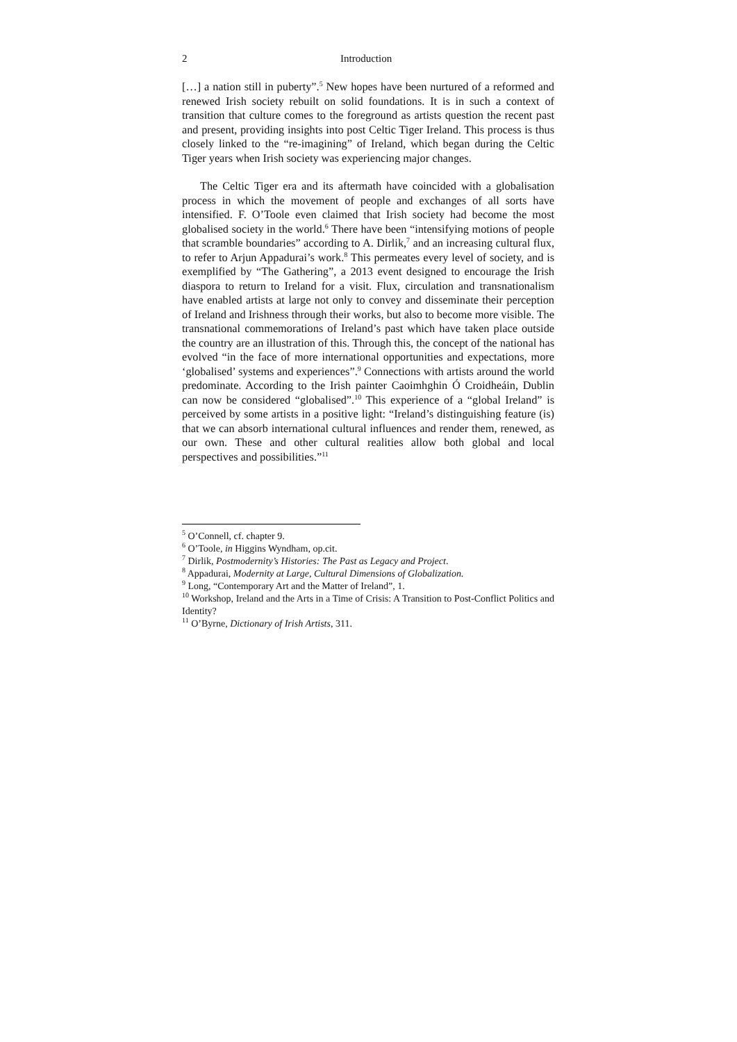2 Introduction
[…] a nation still in puberty”.<sup>5</sup> New hopes have been nurtured of a reformed and renewed Irish society rebuilt on solid foundations. It is in such a context of transition that culture comes to the foreground as artists question the recent past and present, providing insights into post Celtic Tiger Ireland. This process is thus closely linked to the “re-imagining” of Ireland, which began during the Celtic Tiger years when Irish society was experiencing major changes.
The Celtic Tiger era and its aftermath have coincided with a globalisation process in which the movement of people and exchanges of all sorts have intensified. F. O’Toole even claimed that Irish society had become the most globalised society in the world.<sup>6</sup> There have been “intensifying motions of people that scramble boundaries” according to A. Dirlik,<sup>7</sup> and an increasing cultural flux, to refer to Arjun Appadurai’s work.<sup>8</sup> This permeates every level of society, and is exemplified by “The Gathering”, a 2013 event designed to encourage the Irish diaspora to return to Ireland for a visit. Flux, circulation and transnationalism have enabled artists at large not only to convey and disseminate their perception of Ireland and Irishness through their works, but also to become more visible. The transnational commemorations of Ireland’s past which have taken place outside the country are an illustration of this. Through this, the concept of the national has evolved “in the face of more international opportunities and expectations, more ‘globalised’ systems and experiences”.<sup>9</sup> Connections with artists around the world predominate. According to the Irish painter Caoimhghin Ó Croidheáin, Dublin can now be considered “globalised”.<sup>10</sup> This experience of a “global Ireland” is perceived by some artists in a positive light: “Ireland’s distinguishing feature (is) that we can absorb international cultural influences and render them, renewed, as our own. These and other cultural realities allow both global and local perspectives and possibilities.”<sup>11</sup>
<sup>5</sup> O’Connell, cf. chapter 9.
<sup>6</sup> O’Toole, in Higgins Wyndham, op.cit.
<sup>7</sup> Dirlik, Postmodernity’s Histories: The Past as Legacy and Project.
<sup>8</sup> Appadurai, Modernity at Large, Cultural Dimensions of Globalization.
<sup>9</sup> Long, “Contemporary Art and the Matter of Ireland”, 1.
<sup>10</sup> Workshop, Ireland and the Arts in a Time of Crisis: A Transition to Post-Conflict Politics and Identity?
<sup>11</sup> O’Byrne, Dictionary of Irish Artists, 311.